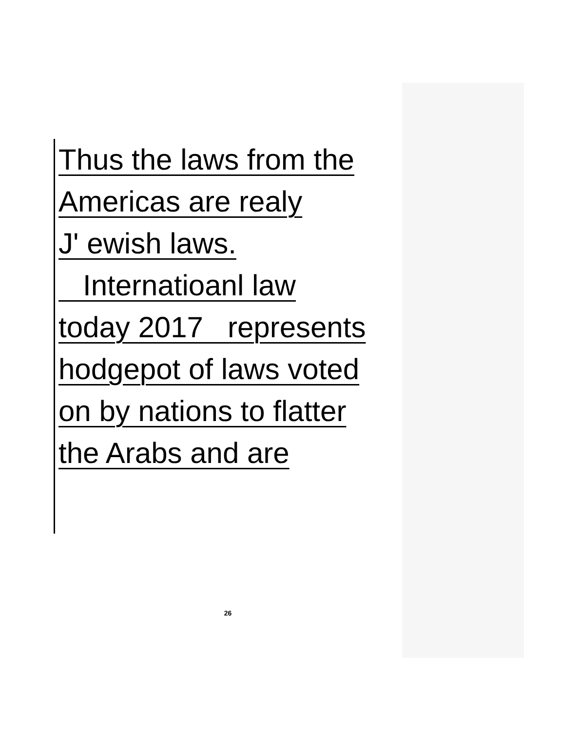Thus the laws from the
Americas are realy
J' ewish laws.
Internatioanl law
today 2017 represents
hodgepot of laws voted
on by nations to flatter
the Arabs and are
26